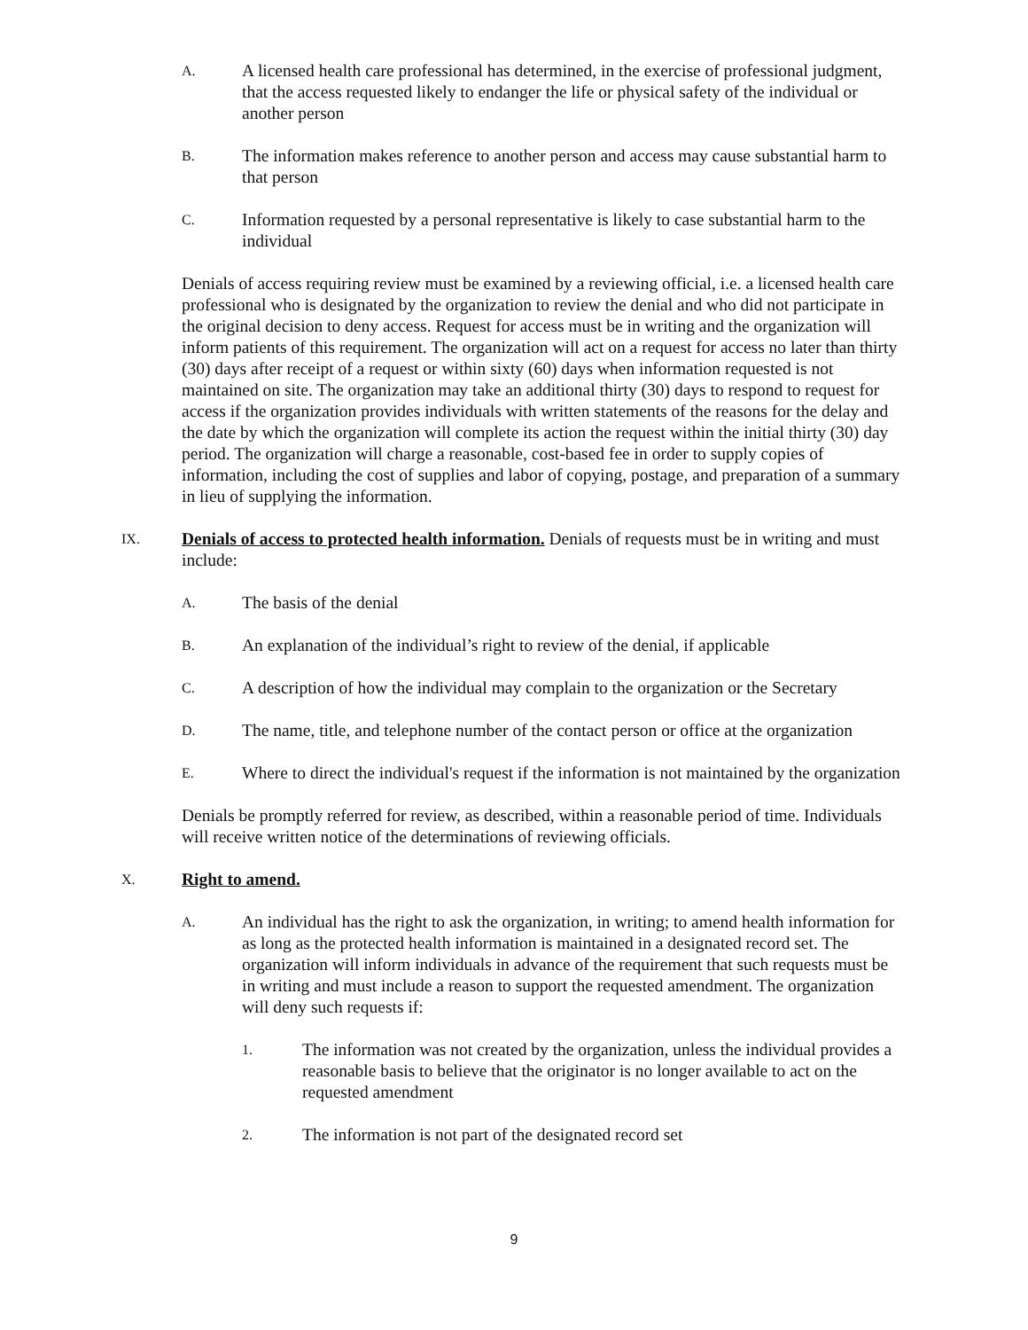A. A licensed health care professional has determined, in the exercise of professional judgment, that the access requested likely to endanger the life or physical safety of the individual or another person
B. The information makes reference to another person and access may cause substantial harm to that person
C. Information requested by a personal representative is likely to case substantial harm to the individual
Denials of access requiring review must be examined by a reviewing official, i.e. a licensed health care professional who is designated by the organization to review the denial and who did not participate in the original decision to deny access. Request for access must be in writing and the organization will inform patients of this requirement. The organization will act on a request for access no later than thirty (30) days after receipt of a request or within sixty (60) days when information requested is not maintained on site. The organization may take an additional thirty (30) days to respond to request for access if the organization provides individuals with written statements of the reasons for the delay and the date by which the organization will complete its action the request within the initial thirty (30) day period. The organization will charge a reasonable, cost-based fee in order to supply copies of information, including the cost of supplies and labor of copying, postage, and preparation of a summary in lieu of supplying the information.
IX. Denials of access to protected health information. Denials of requests must be in writing and must include:
A. The basis of the denial
B. An explanation of the individual’s right to review of the denial, if applicable
C. A description of how the individual may complain to the organization or the Secretary
D. The name, title, and telephone number of the contact person or office at the organization
E. Where to direct the individual's request if the information is not maintained by the organization
Denials be promptly referred for review, as described, within a reasonable period of time. Individuals will receive written notice of the determinations of reviewing officials.
X. Right to amend.
A. An individual has the right to ask the organization, in writing; to amend health information for as long as the protected health information is maintained in a designated record set. The organization will inform individuals in advance of the requirement that such requests must be in writing and must include a reason to support the requested amendment. The organization will deny such requests if:
1. The information was not created by the organization, unless the individual provides a reasonable basis to believe that the originator is no longer available to act on the requested amendment
2. The information is not part of the designated record set
9